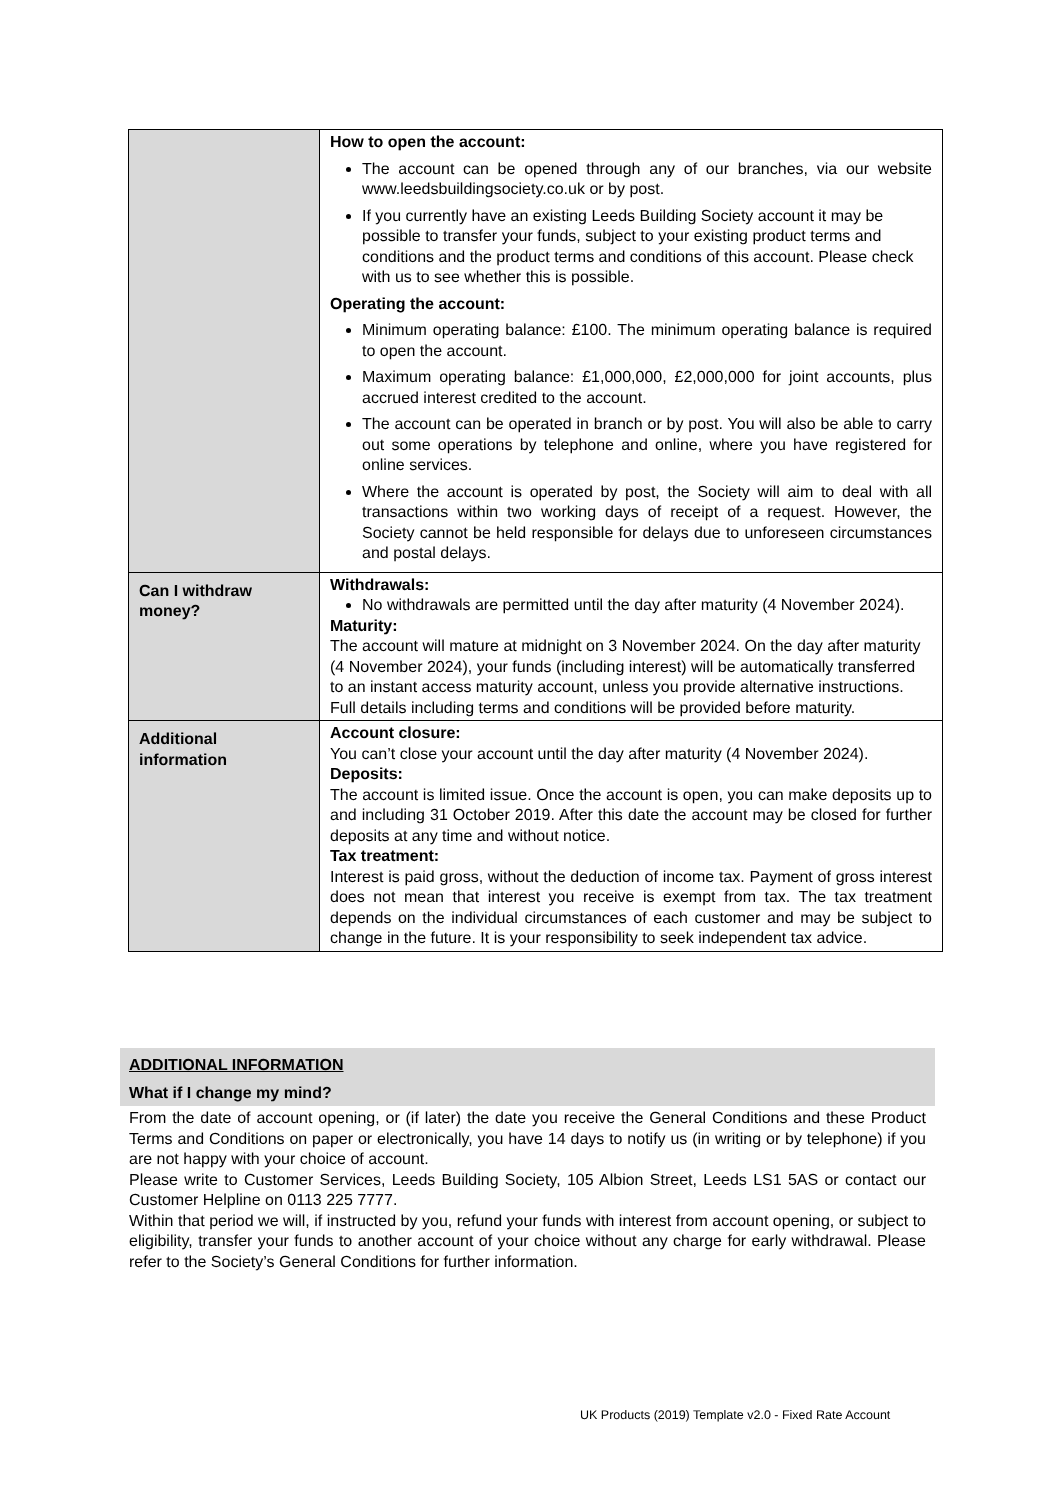| | How to open the account: The account can be opened through any of our branches, via our website www.leedsbuildingsociety.co.uk or by post. If you currently have an existing Leeds Building Society account it may be possible to transfer your funds, subject to your existing product terms and conditions and the product terms and conditions of this account. Please check with us to see whether this is possible. Operating the account: Minimum operating balance: £100. The minimum operating balance is required to open the account. Maximum operating balance: £1,000,000, £2,000,000 for joint accounts, plus accrued interest credited to the account. The account can be operated in branch or by post. You will also be able to carry out some operations by telephone and online, where you have registered for online services. Where the account is operated by post, the Society will aim to deal with all transactions within two working days of receipt of a request. However, the Society cannot be held responsible for delays due to unforeseen circumstances and postal delays. |
| Can I withdraw money? | Withdrawals: No withdrawals are permitted until the day after maturity (4 November 2024). Maturity: The account will mature at midnight on 3 November 2024. On the day after maturity (4 November 2024), your funds (including interest) will be automatically transferred to an instant access maturity account, unless you provide alternative instructions. Full details including terms and conditions will be provided before maturity. |
| Additional information | Account closure: You can’t close your account until the day after maturity (4 November 2024). Deposits: The account is limited issue. Once the account is open, you can make deposits up to and including 31 October 2019. After this date the account may be closed for further deposits at any time and without notice. Tax treatment: Interest is paid gross, without the deduction of income tax. Payment of gross interest does not mean that interest you receive is exempt from tax. The tax treatment depends on the individual circumstances of each customer and may be subject to change in the future. It is your responsibility to seek independent tax advice. |
ADDITIONAL INFORMATION
What if I change my mind?
From the date of account opening, or (if later) the date you receive the General Conditions and these Product Terms and Conditions on paper or electronically, you have 14 days to notify us (in writing or by telephone) if you are not happy with your choice of account.
Please write to Customer Services, Leeds Building Society, 105 Albion Street, Leeds LS1 5AS or contact our Customer Helpline on 0113 225 7777.
Within that period we will, if instructed by you, refund your funds with interest from account opening, or subject to eligibility, transfer your funds to another account of your choice without any charge for early withdrawal. Please refer to the Society’s General Conditions for further information.
UK Products (2019) Template v2.0 - Fixed Rate Account